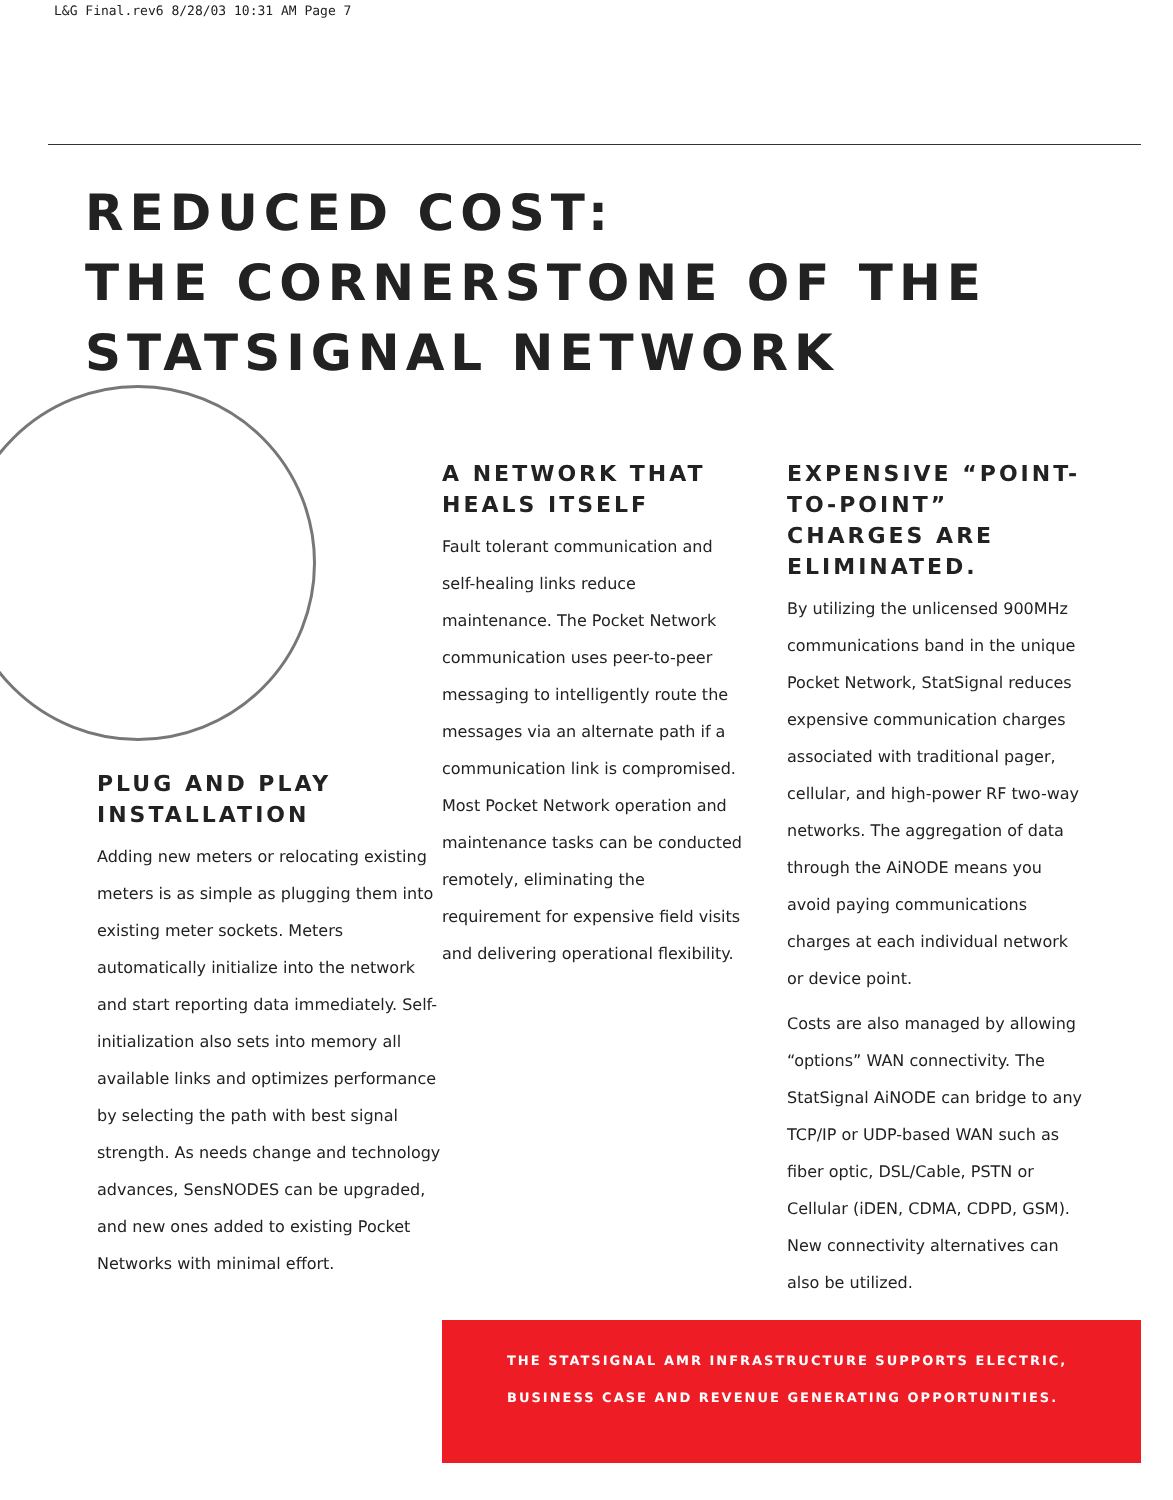L&G Final.rev6 8/28/03 10:31 AM Page 7
REDUCED COST:
THE CORNERSTONE OF THE
STATSIGNAL NETWORK
PLUG AND PLAY INSTALLATION
Adding new meters or relocating existing meters is as simple as plugging them into existing meter sockets. Meters automatically initialize into the network and start reporting data immediately. Self-initialization also sets into memory all available links and optimizes performance by selecting the path with best signal strength. As needs change and technology advances, SensNODES can be upgraded, and new ones added to existing Pocket Networks with minimal effort.
A NETWORK THAT HEALS ITSELF
Fault tolerant communication and self-healing links reduce maintenance. The Pocket Network communication uses peer-to-peer messaging to intelligently route the messages via an alternate path if a communication link is compromised. Most Pocket Network operation and maintenance tasks can be conducted remotely, eliminating the requirement for expensive field visits and delivering operational flexibility.
EXPENSIVE “POINT-TO-POINT” CHARGES ARE ELIMINATED.
By utilizing the unlicensed 900MHz communications band in the unique Pocket Network, StatSignal reduces expensive communication charges associated with traditional pager, cellular, and high-power RF two-way networks. The aggregation of data through the AiNODE means you avoid paying communications charges at each individual network or device point.
Costs are also managed by allowing “options” WAN connectivity. The StatSignal AiNODE can bridge to any TCP/IP or UDP-based WAN such as fiber optic, DSL/Cable, PSTN or Cellular (iDEN, CDMA, CDPD, GSM). New connectivity alternatives can also be utilized.
THE STATSIGNAL AMR INFRASTRUCTURE SUPPORTS ELECTRIC,
BUSINESS CASE AND REVENUE GENERATING OPPORTUNITIES.